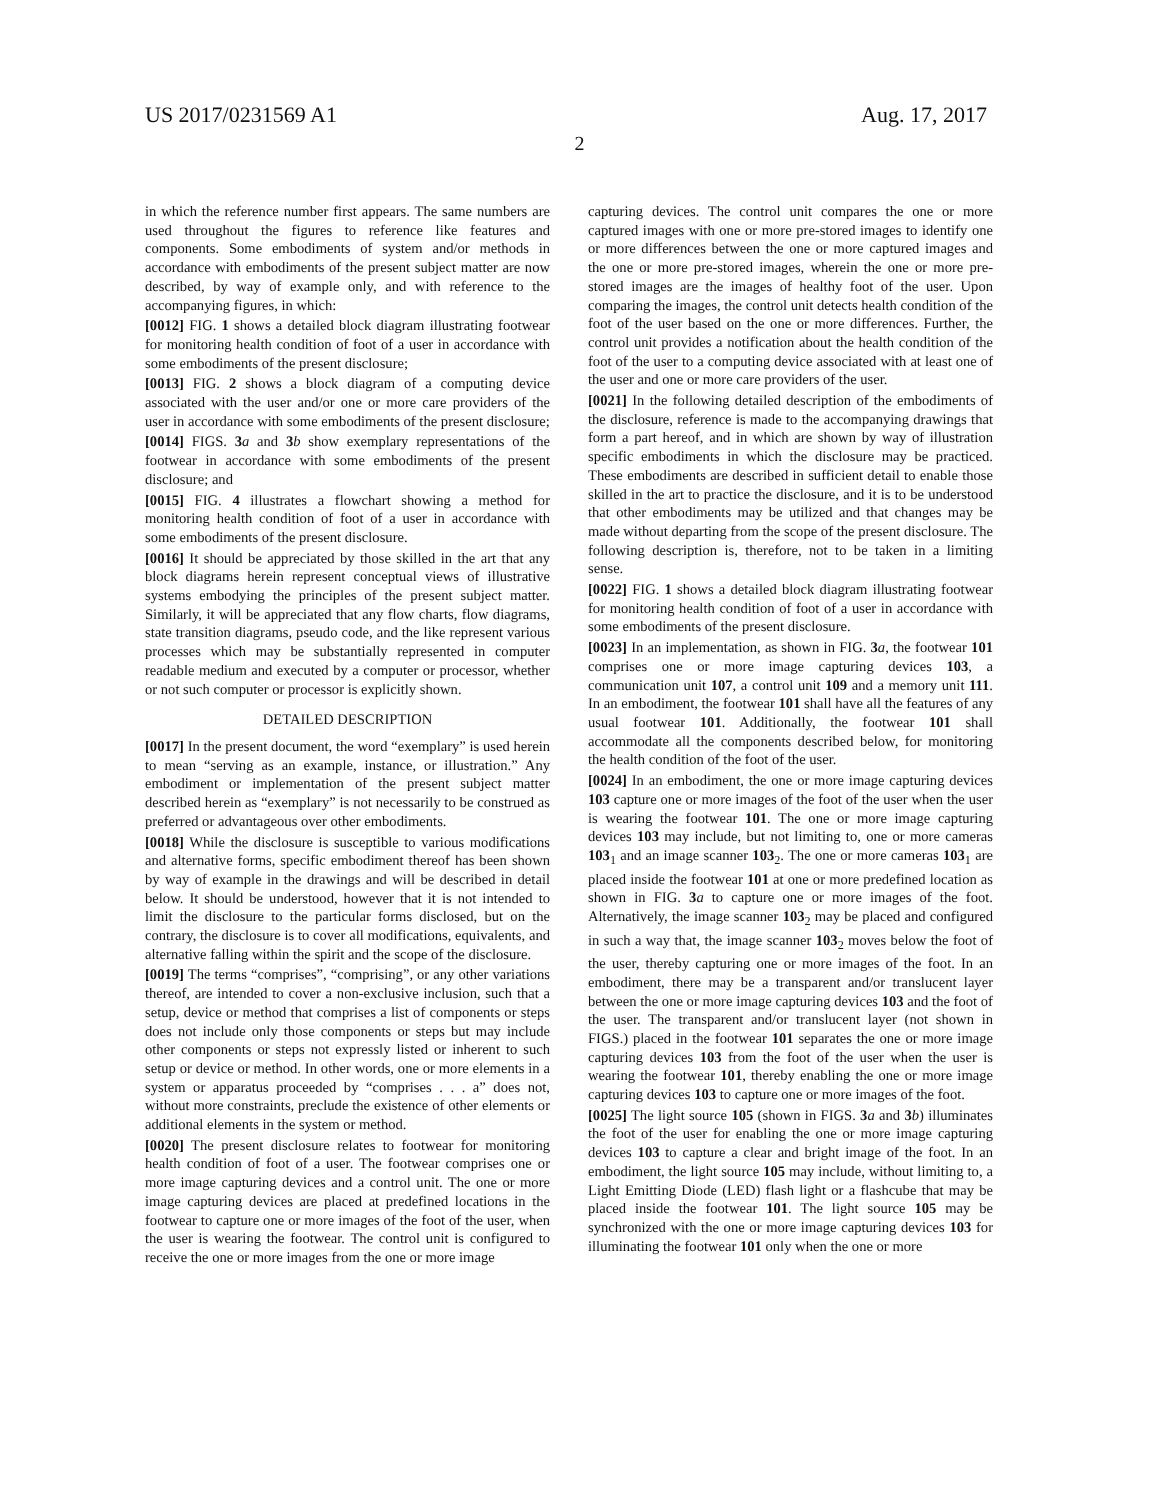US 2017/0231569 A1 Aug. 17, 2017
2
in which the reference number first appears. The same numbers are used throughout the figures to reference like features and components. Some embodiments of system and/or methods in accordance with embodiments of the present subject matter are now described, by way of example only, and with reference to the accompanying figures, in which:
[0012] FIG. 1 shows a detailed block diagram illustrating footwear for monitoring health condition of foot of a user in accordance with some embodiments of the present disclosure;
[0013] FIG. 2 shows a block diagram of a computing device associated with the user and/or one or more care providers of the user in accordance with some embodiments of the present disclosure;
[0014] FIGS. 3 a and 3 b show exemplary representations of the footwear in accordance with some embodiments of the present disclosure; and
[0015] FIG. 4 illustrates a flowchart showing a method for monitoring health condition of foot of a user in accordance with some embodiments of the present disclosure.
[0016] It should be appreciated by those skilled in the art that any block diagrams herein represent conceptual views of illustrative systems embodying the principles of the present subject matter. Similarly, it will be appreciated that any flow charts, flow diagrams, state transition diagrams, pseudo code, and the like represent various processes which may be substantially represented in computer readable medium and executed by a computer or processor, whether or not such computer or processor is explicitly shown.
DETAILED DESCRIPTION
[0017] In the present document, the word “exemplary” is used herein to mean “serving as an example, instance, or illustration.” Any embodiment or implementation of the present subject matter described herein as “exemplary” is not necessarily to be construed as preferred or advantageous over other embodiments.
[0018] While the disclosure is susceptible to various modifications and alternative forms, specific embodiment thereof has been shown by way of example in the drawings and will be described in detail below. It should be understood, however that it is not intended to limit the disclosure to the particular forms disclosed, but on the contrary, the disclosure is to cover all modifications, equivalents, and alternative falling within the spirit and the scope of the disclosure.
[0019] The terms “comprises”, “comprising”, or any other variations thereof, are intended to cover a non-exclusive inclusion, such that a setup, device or method that comprises a list of components or steps does not include only those components or steps but may include other components or steps not expressly listed or inherent to such setup or device or method. In other words, one or more elements in a system or apparatus proceeded by “comprises . . . a” does not, without more constraints, preclude the existence of other elements or additional elements in the system or method.
[0020] The present disclosure relates to footwear for monitoring health condition of foot of a user. The footwear comprises one or more image capturing devices and a control unit. The one or more image capturing devices are placed at predefined locations in the footwear to capture one or more images of the foot of the user, when the user is wearing the footwear. The control unit is configured to receive the one or more images from the one or more image
capturing devices. The control unit compares the one or more captured images with one or more pre-stored images to identify one or more differences between the one or more captured images and the one or more pre-stored images, wherein the one or more pre-stored images are the images of healthy foot of the user. Upon comparing the images, the control unit detects health condition of the foot of the user based on the one or more differences. Further, the control unit provides a notification about the health condition of the foot of the user to a computing device associated with at least one of the user and one or more care providers of the user.
[0021] In the following detailed description of the embodiments of the disclosure, reference is made to the accompanying drawings that form a part hereof, and in which are shown by way of illustration specific embodiments in which the disclosure may be practiced. These embodiments are described in sufficient detail to enable those skilled in the art to practice the disclosure, and it is to be understood that other embodiments may be utilized and that changes may be made without departing from the scope of the present disclosure. The following description is, therefore, not to be taken in a limiting sense.
[0022] FIG. 1 shows a detailed block diagram illustrating footwear for monitoring health condition of foot of a user in accordance with some embodiments of the present disclosure.
[0023] In an implementation, as shown in FIG. 3 a, the footwear 101 comprises one or more image capturing devices 103, a communication unit 107, a control unit 109 and a memory unit 111. In an embodiment, the footwear 101 shall have all the features of any usual footwear 101. Additionally, the footwear 101 shall accommodate all the components described below, for monitoring the health condition of the foot of the user.
[0024] In an embodiment, the one or more image capturing devices 103 capture one or more images of the foot of the user when the user is wearing the footwear 101. The one or more image capturing devices 103 may include, but not limiting to, one or more cameras 103<sub>1</sub> and an image scanner 103<sub>2</sub>. The one or more cameras 103<sub>1</sub> are placed inside the footwear 101 at one or more predefined location as shown in FIG. 3 a to capture one or more images of the foot. Alternatively, the image scanner 103<sub>2</sub> may be placed and configured in such a way that, the image scanner 103<sub>2</sub> moves below the foot of the user, thereby capturing one or more images of the foot. In an embodiment, there may be a transparent and/or translucent layer between the one or more image capturing devices 103 and the foot of the user. The transparent and/or translucent layer (not shown in FIGS.) placed in the footwear 101 separates the one or more image capturing devices 103 from the foot of the user when the user is wearing the footwear 101, thereby enabling the one or more image capturing devices 103 to capture one or more images of the foot.
[0025] The light source 105 (shown in FIGS. 3 a and 3 b) illuminates the foot of the user for enabling the one or more image capturing devices 103 to capture a clear and bright image of the foot. In an embodiment, the light source 105 may include, without limiting to, a Light Emitting Diode (LED) flash light or a flashcube that may be placed inside the footwear 101. The light source 105 may be synchronized with the one or more image capturing devices 103 for illuminating the footwear 101 only when the one or more